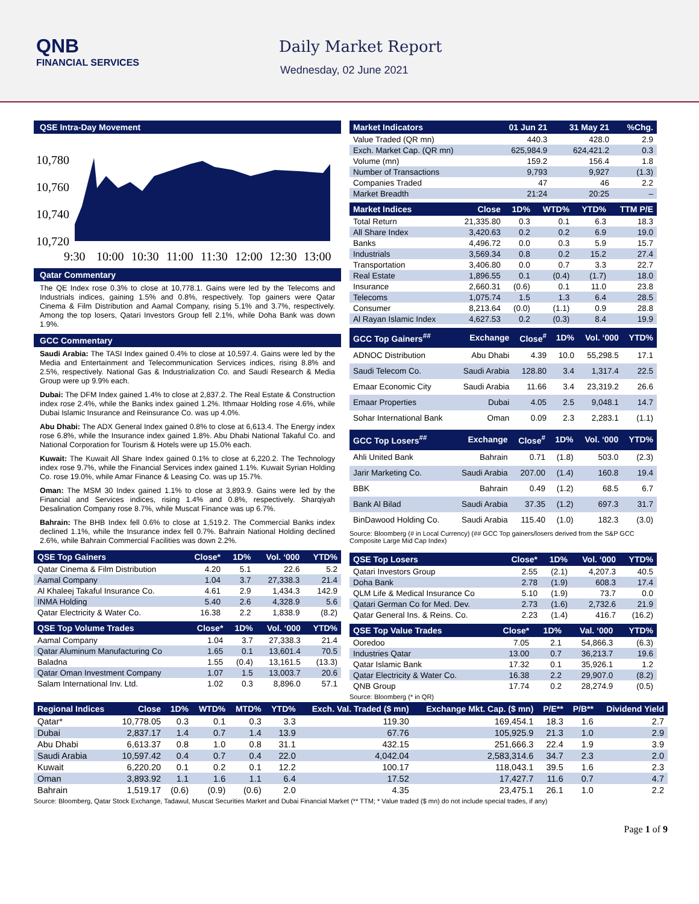QNB
FINANCIAL SERVICES
Daily Market Report
Wednesday, 02 June 2021
QSE Intra-Day Movement
10,780
10,760
10,740
10,720
9:30
10:00
10:30
11:00
11:30
12:00
12:30
13:00
Qatar Commentary
The QE Index rose 0.3% to close at 10,778.1. Gains were led by the Telecoms and Industrials indices, gaining 1.5% and 0.8%, respectively. Top gainers were Qatar Cinema & Film Distribution and Aamal Company, rising 5.1% and 3.7%, respectively. Among the top losers, Qatari Investors Group fell 2.1%, while Doha Bank was down 1.9%.
GCC Commentary
Saudi Arabia: The TASI Index gained 0.4% to close at 10,597.4. Gains were led by the Media and Entertainment and Telecommunication Services indices, rising 8.8% and 2.5%, respectively. National Gas & Industrialization Co. and Saudi Research & Media Group were up 9.9% each.
Dubai: The DFM Index gained 1.4% to close at 2,837.2. The Real Estate & Construction index rose 2.4%, while the Banks index gained 1.2%. Ithmaar Holding rose 4.6%, while Dubai Islamic Insurance and Reinsurance Co. was up 4.0%.
Abu Dhabi: The ADX General Index gained 0.8% to close at 6,613.4. The Energy index rose 6.8%, while the Insurance index gained 1.8%. Abu Dhabi National Takaful Co. and National Corporation for Tourism & Hotels were up 15.0% each.
Kuwait: The Kuwait All Share Index gained 0.1% to close at 6,220.2. The Technology index rose 9.7%, while the Financial Services index gained 1.1%. Kuwait Syrian Holding Co. rose 19.0%, while Amar Finance & Leasing Co. was up 15.7%.
Oman: The MSM 30 Index gained 1.1% to close at 3,893.9. Gains were led by the Financial and Services indices, rising 1.4% and 0.8%, respectively. Sharqiyah Desalination Company rose 8.7%, while Muscat Finance was up 6.7%.
Bahrain: The BHB Index fell 0.6% to close at 1,519.2. The Commercial Banks index declined 1.1%, while the Insurance index fell 0.7%. Bahrain National Holding declined 2.6%, while Bahrain Commercial Facilities was down 2.2%.
| QSE Top Gainers | Close* | 1D% | Vol. ‘000 | YTD% |
| --- | --- | --- | --- | --- |
| Qatar Cinema & Film Distribution | 4.20 | 5.1 | 22.6 | 5.2 |
| Aamal Company | 1.04 | 3.7 | 27,338.3 | 21.4 |
| Al Khaleej Takaful Insurance Co. | 4.61 | 2.9 | 1,434.3 | 142.9 |
| INMA Holding | 5.40 | 2.6 | 4,328.9 | 5.6 |
| Qatar Electricity & Water Co. | 16.38 | 2.2 | 1,838.9 | (8.2) |
| QSE Top Volume Trades | Close* | 1D% | Vol. ‘000 | YTD% |
| --- | --- | --- | --- | --- |
| Aamal Company | 1.04 | 3.7 | 27,338.3 | 21.4 |
| Qatar Aluminum Manufacturing Co | 1.65 | 0.1 | 13,601.4 | 70.5 |
| Baladna | 1.55 | (0.4) | 13,161.5 | (13.3) |
| Qatar Oman Investment Company | 1.07 | 1.5 | 13,003.7 | 20.6 |
| Salam International Inv. Ltd. | 1.02 | 0.3 | 8,896.0 | 57.1 |
| Market Indicators | 01 Jun 21 | 31 May 21 | %Chg. |
| --- | --- | --- | --- |
| Value Traded (QR mn) | 440.3 | 428.0 | 2.9 |
| Exch. Market Cap. (QR mn) | 625,984.9 | 624,421.2 | 0.3 |
| Volume (mn) | 159.2 | 156.4 | 1.8 |
| Number of Transactions | 9,793 | 9,927 | (1.3) |
| Companies Traded | 47 | 46 | 2.2 |
| Market Breadth | 21:24 | 20:25 | – |
| Market Indices | Close | 1D% | WTD% | YTD% | TTM P/E |
| --- | --- | --- | --- | --- | --- |
| Total Return | 21,335.80 | 0.3 | 0.1 | 6.3 | 18.3 |
| All Share Index | 3,420.63 | 0.2 | 0.2 | 6.9 | 19.0 |
| Banks | 4,496.72 | 0.0 | 0.3 | 5.9 | 15.7 |
| Industrials | 3,569.34 | 0.8 | 0.2 | 15.2 | 27.4 |
| Transportation | 3,406.80 | 0.0 | 0.7 | 3.3 | 22.7 |
| Real Estate | 1,896.55 | 0.1 | (0.4) | (1.7) | 18.0 |
| Insurance | 2,660.31 | (0.6) | 0.1 | 11.0 | 23.8 |
| Telecoms | 1,075.74 | 1.5 | 1.3 | 6.4 | 28.5 |
| Consumer | 8,213.64 | (0.0) | (1.1) | 0.9 | 28.8 |
| Al Rayan Islamic Index | 4,627.53 | 0.2 | (0.3) | 8.4 | 19.9 |
| GCC Top Gainers<sup>##</sup> | Exchange | Close<sup>#</sup> | 1D% | Vol. ‘000 | YTD% |
| --- | --- | --- | --- | --- | --- |
| ADNOC Distribution | Abu Dhabi | 4.39 | 10.0 | 55,298.5 | 17.1 |
| Saudi Telecom Co. | Saudi Arabia | 128.80 | 3.4 | 1,317.4 | 22.5 |
| Emaar Economic City | Saudi Arabia | 11.66 | 3.4 | 23,319.2 | 26.6 |
| Emaar Properties | Dubai | 4.05 | 2.5 | 9,048.1 | 14.7 |
| Sohar International Bank | Oman | 0.09 | 2.3 | 2,283.1 | (1.1) |
| GCC Top Losers<sup>##</sup> | Exchange | Close<sup>#</sup> | 1D% | Vol. ‘000 | YTD% |
| --- | --- | --- | --- | --- | --- |
| Ahli United Bank | Bahrain | 0.71 | (1.8) | 503.0 | (2.3) |
| Jarir Marketing Co. | Saudi Arabia | 207.00 | (1.4) | 160.8 | 19.4 |
| BBK | Bahrain | 0.49 | (1.2) | 68.5 | 6.7 |
| Bank Al Bilad | Saudi Arabia | 37.35 | (1.2) | 697.3 | 31.7 |
| BinDawood Holding Co. | Saudi Arabia | 115.40 | (1.0) | 182.3 | (3.0) |
Source: Bloomberg (# in Local Currency) (## GCC Top gainers/losers derived from the S&P GCC Composite Large Mid Cap Index)
| QSE Top Losers | Close* | 1D% | Vol. ‘000 | YTD% |
| --- | --- | --- | --- | --- |
| Qatari Investors Group | 2.55 | (2.1) | 4,207.3 | 40.5 |
| Doha Bank | 2.78 | (1.9) | 608.3 | 17.4 |
| QLM Life & Medical Insurance Co | 5.10 | (1.9) | 73.7 | 0.0 |
| Qatari German Co for Med. Dev. | 2.73 | (1.6) | 2,732.6 | 21.9 |
| Qatar General Ins. & Reins. Co. | 2.23 | (1.4) | 416.7 | (16.2) |
| QSE Top Value Trades | Close* | 1D% | Val. ‘000 | YTD% |
| --- | --- | --- | --- | --- |
| Ooredoo | 7.05 | 2.1 | 54,866.3 | (6.3) |
| Industries Qatar | 13.00 | 0.7 | 36,213.7 | 19.6 |
| Qatar Islamic Bank | 17.32 | 0.1 | 35,926.1 | 1.2 |
| Qatar Electricity & Water Co. | 16.38 | 2.2 | 29,907.0 | (8.2) |
| QNB Group | 17.74 | 0.2 | 28,274.9 | (0.5) |
Source: Bloomberg (* in QR)
| Regional Indices | Close | 1D% | WTD% | MTD% | YTD% | Exch. Val. Traded ($ mn) | Exchange Mkt. Cap. ($ mn) | P/E** | P/B** | Dividend Yield |
| --- | --- | --- | --- | --- | --- | --- | --- | --- | --- | --- |
| Qatar* | 10,778.05 | 0.3 | 0.1 | 0.3 | 3.3 | 119.30 | 169,454.1 | 18.3 | 1.6 | 2.7 |
| Dubai | 2,837.17 | 1.4 | 0.7 | 1.4 | 13.9 | 67.76 | 105,925.9 | 21.3 | 1.0 | 2.9 |
| Abu Dhabi | 6,613.37 | 0.8 | 1.0 | 0.8 | 31.1 | 432.15 | 251,666.3 | 22.4 | 1.9 | 3.9 |
| Saudi Arabia | 10,597.42 | 0.4 | 0.7 | 0.4 | 22.0 | 4,042.04 | 2,583,314.6 | 34.7 | 2.3 | 2.0 |
| Kuwait | 6,220.20 | 0.1 | 0.2 | 0.1 | 12.2 | 100.17 | 118,043.1 | 39.5 | 1.6 | 2.3 |
| Oman | 3,893.92 | 1.1 | 1.6 | 1.1 | 6.4 | 17.52 | 17,427.7 | 11.6 | 0.7 | 4.7 |
| Bahrain | 1,519.17 | (0.6) | (0.9) | (0.6) | 2.0 | 4.35 | 23,475.1 | 26.1 | 1.0 | 2.2 |
Source: Bloomberg, Qatar Stock Exchange, Tadawul, Muscat Securities Market and Dubai Financial Market (** TTM; * Value traded ($ mn) do not include special trades, if any)
Page 1 of 9